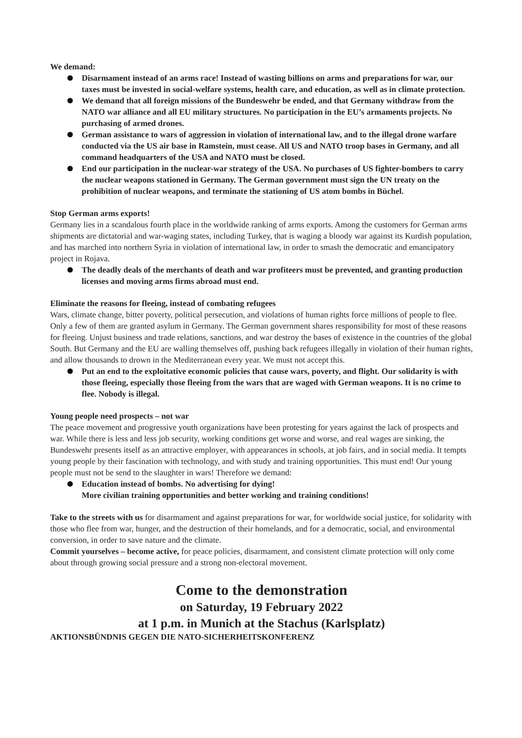We demand:
Disarmament instead of an arms race! Instead of wasting billions on arms and preparations for war, our taxes must be invested in social-welfare systems, health care, and education, as well as in climate protection.
We demand that all foreign missions of the Bundeswehr be ended, and that Germany withdraw from the NATO war alliance and all EU military structures. No participation in the EU’s armaments projects. No purchasing of armed drones.
German assistance to wars of aggression in violation of international law, and to the illegal drone warfare conducted via the US air base in Ramstein, must cease. All US and NATO troop bases in Germany, and all command headquarters of the USA and NATO must be closed.
End our participation in the nuclear-war strategy of the USA. No purchases of US fighter-bombers to carry the nuclear weapons stationed in Germany. The German government must sign the UN treaty on the prohibition of nuclear weapons, and terminate the stationing of US atom bombs in Büchel.
Stop German arms exports!
Germany lies in a scandalous fourth place in the worldwide ranking of arms exports. Among the customers for German arms shipments are dictatorial and war-waging states, including Turkey, that is waging a bloody war against its Kurdish population, and has marched into northern Syria in violation of international law, in order to smash the democratic and emancipatory project in Rojava.
The deadly deals of the merchants of death and war profiteers must be prevented, and granting production licenses and moving arms firms abroad must end.
Eliminate the reasons for fleeing, instead of combating refugees
Wars, climate change, bitter poverty, political persecution, and violations of human rights force millions of people to flee. Only a few of them are granted asylum in Germany. The German government shares responsibility for most of these reasons for fleeing. Unjust business and trade relations, sanctions, and war destroy the bases of existence in the countries of the global South. But Germany and the EU are walling themselves off, pushing back refugees illegally in violation of their human rights, and allow thousands to drown in the Mediterranean every year. We must not accept this.
Put an end to the exploitative economic policies that cause wars, poverty, and flight. Our solidarity is with those fleeing, especially those fleeing from the wars that are waged with German weapons. It is no crime to flee. Nobody is illegal.
Young people need prospects – not war
The peace movement and progressive youth organizations have been protesting for years against the lack of prospects and war. While there is less and less job security, working conditions get worse and worse, and real wages are sinking, the Bundeswehr presents itself as an attractive employer, with appearances in schools, at job fairs, and in social media. It tempts young people by their fascination with technology, and with study and training opportunities. This must end! Our young people must not be send to the slaughter in wars! Therefore we demand:
Education instead of bombs. No advertising for dying!
More civilian training opportunities and better working and training conditions!
Take to the streets with us for disarmament and against preparations for war, for worldwide social justice, for solidarity with those who flee from war, hunger, and the destruction of their homelands, and for a democratic, social, and environmental conversion, in order to save nature and the climate.
Commit yourselves – become active, for peace policies, disarmament, and consistent climate protection will only come about through growing social pressure and a strong non-electoral movement.
Come to the demonstration
on Saturday, 19 February 2022
at 1 p.m. in Munich at the Stachus (Karlsplatz)
AKTIONSBÜNDNIS GEGEN DIE NATO-SICHERHEITSKONFERENZ